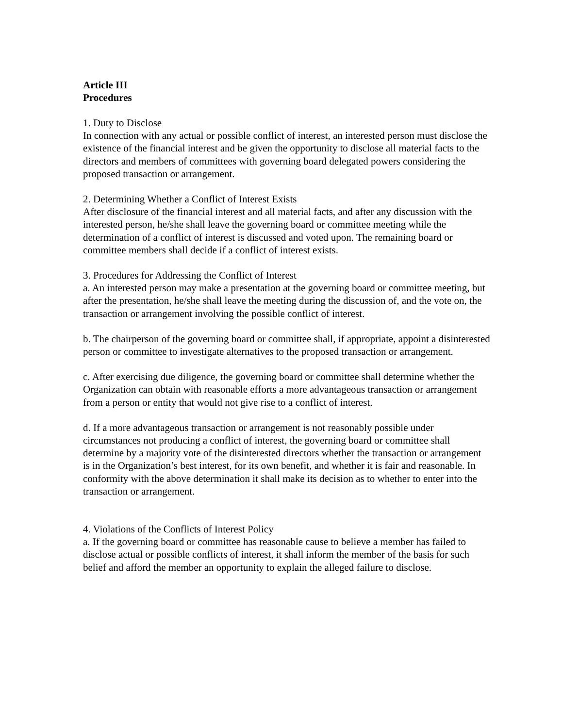Article III
Procedures
1. Duty to Disclose
In connection with any actual or possible conflict of interest, an interested person must disclose the existence of the financial interest and be given the opportunity to disclose all material facts to the directors and members of committees with governing board delegated powers considering the proposed transaction or arrangement.
2. Determining Whether a Conflict of Interest Exists
After disclosure of the financial interest and all material facts, and after any discussion with the interested person, he/she shall leave the governing board or committee meeting while the determination of a conflict of interest is discussed and voted upon. The remaining board or committee members shall decide if a conflict of interest exists.
3. Procedures for Addressing the Conflict of Interest
a. An interested person may make a presentation at the governing board or committee meeting, but after the presentation, he/she shall leave the meeting during the discussion of, and the vote on, the transaction or arrangement involving the possible conflict of interest.
b. The chairperson of the governing board or committee shall, if appropriate, appoint a disinterested person or committee to investigate alternatives to the proposed transaction or arrangement.
c. After exercising due diligence, the governing board or committee shall determine whether the Organization can obtain with reasonable efforts a more advantageous transaction or arrangement from a person or entity that would not give rise to a conflict of interest.
d. If a more advantageous transaction or arrangement is not reasonably possible under circumstances not producing a conflict of interest, the governing board or committee shall determine by a majority vote of the disinterested directors whether the transaction or arrangement is in the Organization’s best interest, for its own benefit, and whether it is fair and reasonable. In conformity with the above determination it shall make its decision as to whether to enter into the transaction or arrangement.
4. Violations of the Conflicts of Interest Policy
a. If the governing board or committee has reasonable cause to believe a member has failed to disclose actual or possible conflicts of interest, it shall inform the member of the basis for such belief and afford the member an opportunity to explain the alleged failure to disclose.